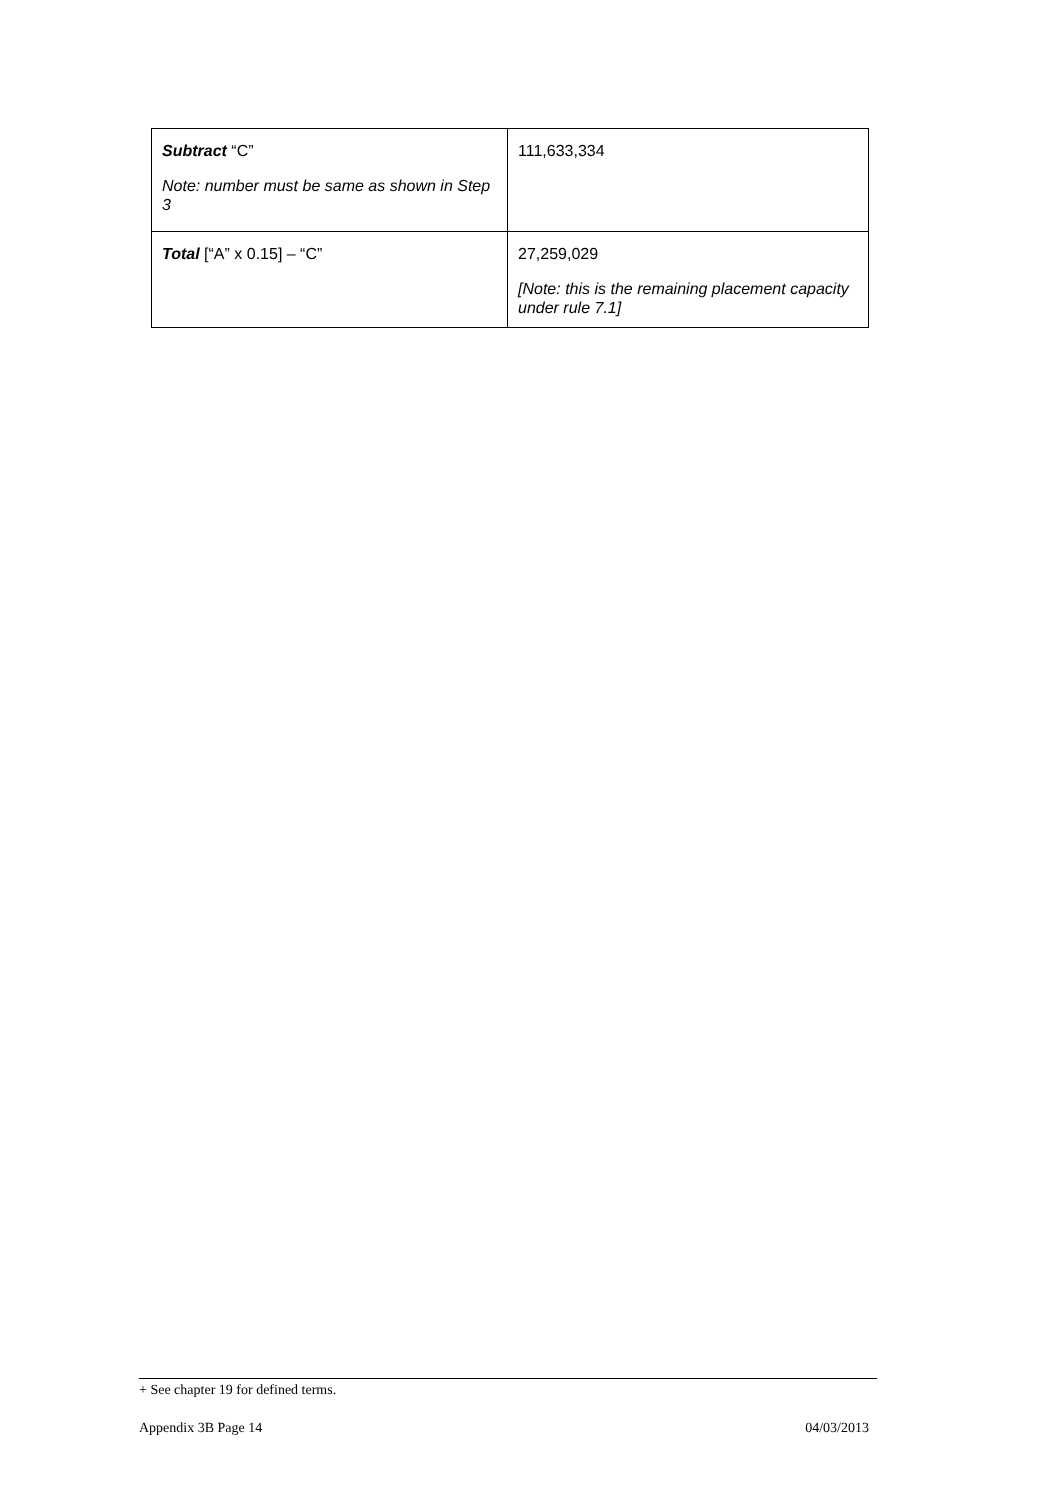| Subtract “C” Note: number must be same as shown in Step 3 | 111,633,334 |
| Total [“A” x 0.15] – “C” | 27,259,029 [Note: this is the remaining placement capacity under rule 7.1] |
+ See chapter 19 for defined terms.
Appendix 3B Page 14 04/03/2013